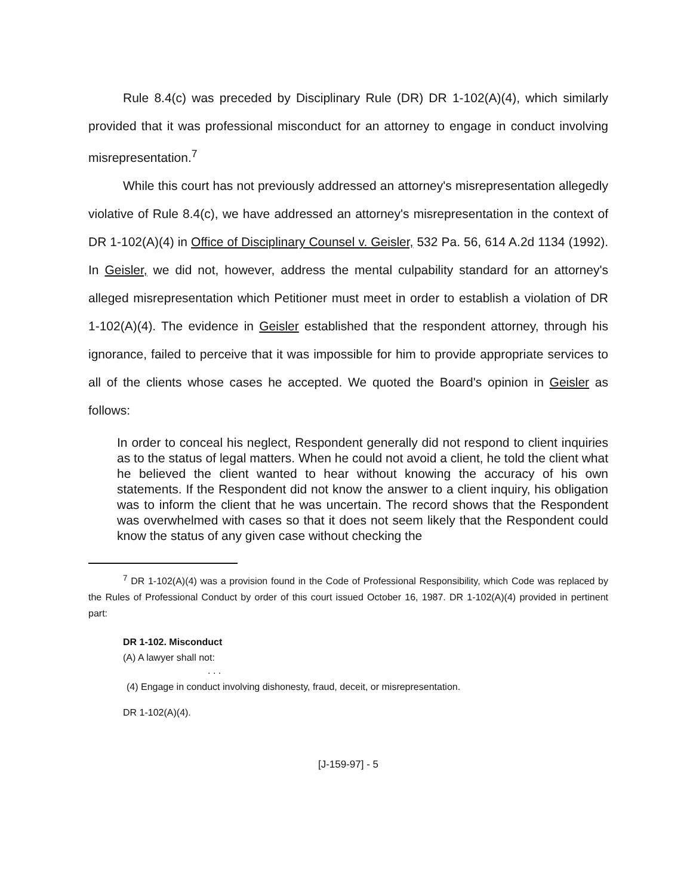Rule 8.4(c) was preceded by Disciplinary Rule (DR) DR 1-102(A)(4), which similarly provided that it was professional misconduct for an attorney to engage in conduct involving misrepresentation.<sup>7</sup>
While this court has not previously addressed an attorney's misrepresentation allegedly violative of Rule 8.4(c), we have addressed an attorney's misrepresentation in the context of DR 1-102(A)(4) in Office of Disciplinary Counsel v. Geisler, 532 Pa. 56, 614 A.2d 1134 (1992). In Geisler, we did not, however, address the mental culpability standard for an attorney's alleged misrepresentation which Petitioner must meet in order to establish a violation of DR 1-102(A)(4). The evidence in Geisler established that the respondent attorney, through his ignorance, failed to perceive that it was impossible for him to provide appropriate services to all of the clients whose cases he accepted. We quoted the Board's opinion in Geisler as follows:
In order to conceal his neglect, Respondent generally did not respond to client inquiries as to the status of legal matters. When he could not avoid a client, he told the client what he believed the client wanted to hear without knowing the accuracy of his own statements. If the Respondent did not know the answer to a client inquiry, his obligation was to inform the client that he was uncertain. The record shows that the Respondent was overwhelmed with cases so that it does not seem likely that the Respondent could know the status of any given case without checking the
<sup>7</sup> DR 1-102(A)(4) was a provision found in the Code of Professional Responsibility, which Code was replaced by the Rules of Professional Conduct by order of this court issued October 16, 1987. DR 1-102(A)(4) provided in pertinent part:
DR 1-102. Misconduct
(A) A lawyer shall not:
. . .
(4) Engage in conduct involving dishonesty, fraud, deceit, or misrepresentation.
DR 1-102(A)(4).
[J-159-97] - 5